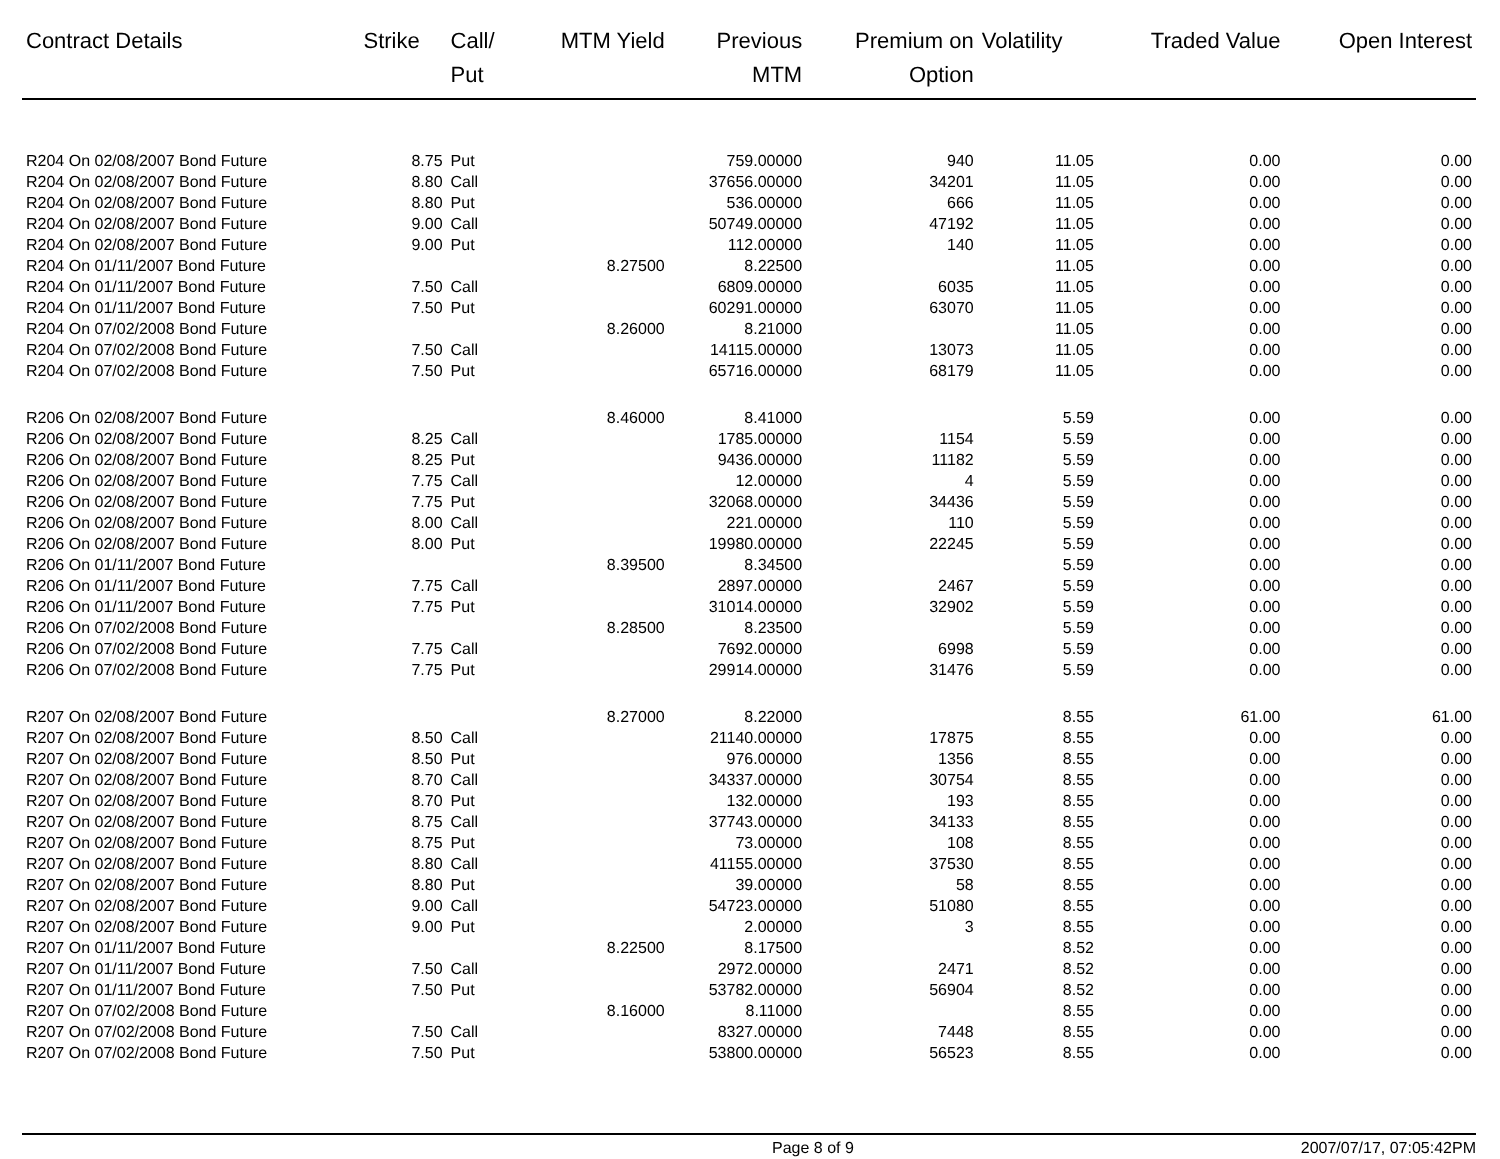| Contract Details | Strike | Call/ Put | MTM Yield | Previous MTM | Premium on Option | Volatility | Traded Value | Open Interest |
| --- | --- | --- | --- | --- | --- | --- | --- | --- |
| R204 On 02/08/2007 Bond Future | 8.75 | Put | | 759.00000 | 940 | 11.05 | 0.00 | 0.00 |
| R204 On 02/08/2007 Bond Future | 8.80 | Call | | 37656.00000 | 34201 | 11.05 | 0.00 | 0.00 |
| R204 On 02/08/2007 Bond Future | 8.80 | Put | | 536.00000 | 666 | 11.05 | 0.00 | 0.00 |
| R204 On 02/08/2007 Bond Future | 9.00 | Call | | 50749.00000 | 47192 | 11.05 | 0.00 | 0.00 |
| R204 On 02/08/2007 Bond Future | 9.00 | Put | | 112.00000 | 140 | 11.05 | 0.00 | 0.00 |
| R204 On 01/11/2007 Bond Future | | | 8.27500 | 8.22500 | | 11.05 | 0.00 | 0.00 |
| R204 On 01/11/2007 Bond Future | 7.50 | Call | | 6809.00000 | 6035 | 11.05 | 0.00 | 0.00 |
| R204 On 01/11/2007 Bond Future | 7.50 | Put | | 60291.00000 | 63070 | 11.05 | 0.00 | 0.00 |
| R204 On 07/02/2008 Bond Future | | | 8.26000 | 8.21000 | | 11.05 | 0.00 | 0.00 |
| R204 On 07/02/2008 Bond Future | 7.50 | Call | | 14115.00000 | 13073 | 11.05 | 0.00 | 0.00 |
| R204 On 07/02/2008 Bond Future | 7.50 | Put | | 65716.00000 | 68179 | 11.05 | 0.00 | 0.00 |
| R206 On 02/08/2007 Bond Future | | | 8.46000 | 8.41000 | | 5.59 | 0.00 | 0.00 |
| R206 On 02/08/2007 Bond Future | 8.25 | Call | | 1785.00000 | 1154 | 5.59 | 0.00 | 0.00 |
| R206 On 02/08/2007 Bond Future | 8.25 | Put | | 9436.00000 | 11182 | 5.59 | 0.00 | 0.00 |
| R206 On 02/08/2007 Bond Future | 7.75 | Call | | 12.00000 | 4 | 5.59 | 0.00 | 0.00 |
| R206 On 02/08/2007 Bond Future | 7.75 | Put | | 32068.00000 | 34436 | 5.59 | 0.00 | 0.00 |
| R206 On 02/08/2007 Bond Future | 8.00 | Call | | 221.00000 | 110 | 5.59 | 0.00 | 0.00 |
| R206 On 02/08/2007 Bond Future | 8.00 | Put | | 19980.00000 | 22245 | 5.59 | 0.00 | 0.00 |
| R206 On 01/11/2007 Bond Future | | | 8.39500 | 8.34500 | | 5.59 | 0.00 | 0.00 |
| R206 On 01/11/2007 Bond Future | 7.75 | Call | | 2897.00000 | 2467 | 5.59 | 0.00 | 0.00 |
| R206 On 01/11/2007 Bond Future | 7.75 | Put | | 31014.00000 | 32902 | 5.59 | 0.00 | 0.00 |
| R206 On 07/02/2008 Bond Future | | | 8.28500 | 8.23500 | | 5.59 | 0.00 | 0.00 |
| R206 On 07/02/2008 Bond Future | 7.75 | Call | | 7692.00000 | 6998 | 5.59 | 0.00 | 0.00 |
| R206 On 07/02/2008 Bond Future | 7.75 | Put | | 29914.00000 | 31476 | 5.59 | 0.00 | 0.00 |
| R207 On 02/08/2007 Bond Future | | | 8.27000 | 8.22000 | | 8.55 | 61.00 | 61.00 |
| R207 On 02/08/2007 Bond Future | 8.50 | Call | | 21140.00000 | 17875 | 8.55 | 0.00 | 0.00 |
| R207 On 02/08/2007 Bond Future | 8.50 | Put | | 976.00000 | 1356 | 8.55 | 0.00 | 0.00 |
| R207 On 02/08/2007 Bond Future | 8.70 | Call | | 34337.00000 | 30754 | 8.55 | 0.00 | 0.00 |
| R207 On 02/08/2007 Bond Future | 8.70 | Put | | 132.00000 | 193 | 8.55 | 0.00 | 0.00 |
| R207 On 02/08/2007 Bond Future | 8.75 | Call | | 37743.00000 | 34133 | 8.55 | 0.00 | 0.00 |
| R207 On 02/08/2007 Bond Future | 8.75 | Put | | 73.00000 | 108 | 8.55 | 0.00 | 0.00 |
| R207 On 02/08/2007 Bond Future | 8.80 | Call | | 41155.00000 | 37530 | 8.55 | 0.00 | 0.00 |
| R207 On 02/08/2007 Bond Future | 8.80 | Put | | 39.00000 | 58 | 8.55 | 0.00 | 0.00 |
| R207 On 02/08/2007 Bond Future | 9.00 | Call | | 54723.00000 | 51080 | 8.55 | 0.00 | 0.00 |
| R207 On 02/08/2007 Bond Future | 9.00 | Put | | 2.00000 | 3 | 8.55 | 0.00 | 0.00 |
| R207 On 01/11/2007 Bond Future | | | 8.22500 | 8.17500 | | 8.52 | 0.00 | 0.00 |
| R207 On 01/11/2007 Bond Future | 7.50 | Call | | 2972.00000 | 2471 | 8.52 | 0.00 | 0.00 |
| R207 On 01/11/2007 Bond Future | 7.50 | Put | | 53782.00000 | 56904 | 8.52 | 0.00 | 0.00 |
| R207 On 07/02/2008 Bond Future | | | 8.16000 | 8.11000 | | 8.55 | 0.00 | 0.00 |
| R207 On 07/02/2008 Bond Future | 7.50 | Call | | 8327.00000 | 7448 | 8.55 | 0.00 | 0.00 |
| R207 On 07/02/2008 Bond Future | 7.50 | Put | | 53800.00000 | 56523 | 8.55 | 0.00 | 0.00 |
Page 8 of 9 2007/07/17, 07:05:42PM